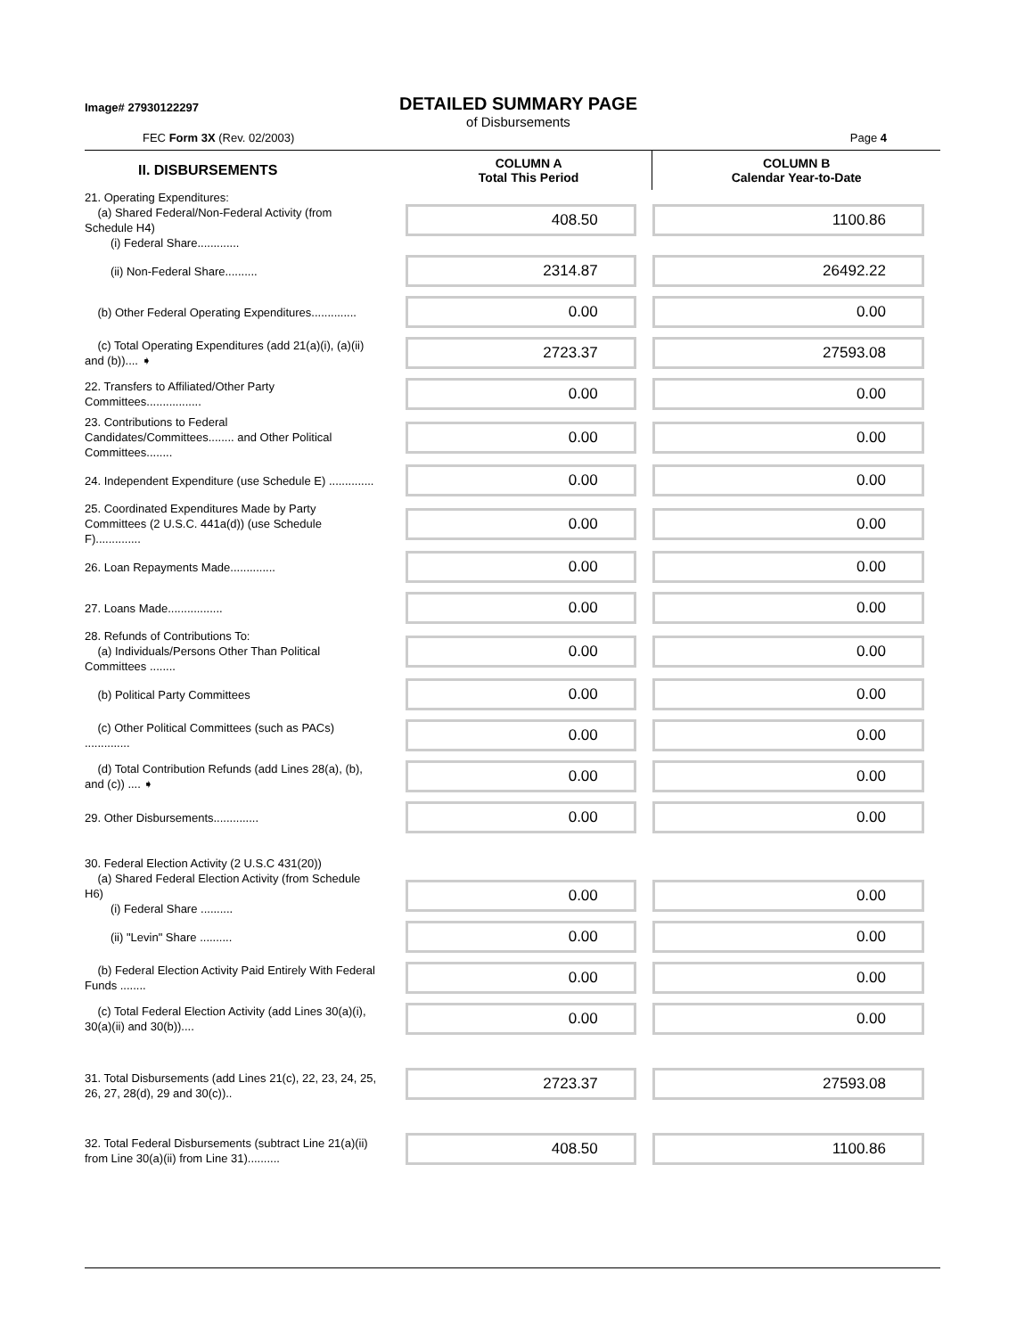Image# 27930122297
DETAILED SUMMARY PAGE
of Disbursements
FEC Form 3X (Rev. 02/2003) Page 4
| II. DISBURSEMENTS | COLUMN A Total This Period | COLUMN B Calendar Year-to-Date |
| --- | --- | --- |
| 21. Operating Expenditures: (a) Shared Federal/Non-Federal Activity (from Schedule H4) (i) Federal Share............. | 408.50 | 1100.86 |
| (ii) Non-Federal Share.......... | 2314.87 | 26492.22 |
| (b) Other Federal Operating Expenditures.............. | 0.00 | 0.00 |
| (c) Total Operating Expenditures (add 21(a)(i), (a)(ii) and (b)).... ➧ | 2723.37 | 27593.08 |
| 22. Transfers to Affiliated/Other Party Committees................. | 0.00 | 0.00 |
| 23. Contributions to Federal Candidates/Committees........ and Other Political Committees........ | 0.00 | 0.00 |
| 24. Independent Expenditure (use Schedule E) .............. | 0.00 | 0.00 |
| 25. Coordinated Expenditures Made by Party Committees (2 U.S.C. 441a(d)) (use Schedule F).............. | 0.00 | 0.00 |
| 26. Loan Repayments Made.............. | 0.00 | 0.00 |
| 27. Loans Made................. | 0.00 | 0.00 |
| 28. Refunds of Contributions To: (a) Individuals/Persons Other Than Political Committees ........ | 0.00 | 0.00 |
| (b) Political Party Committees | 0.00 | 0.00 |
| (c) Other Political Committees (such as PACs) .............. | 0.00 | 0.00 |
| (d) Total Contribution Refunds (add Lines 28(a), (b), and (c)) .... ➧ | 0.00 | 0.00 |
| 29. Other Disbursements.............. | 0.00 | 0.00 |
| 30. Federal Election Activity (2 U.S.C 431(20)) (a) Shared Federal Election Activity (from Schedule H6) (i) Federal Share .......... | 0.00 | 0.00 |
| (ii) "Levin" Share .......... | 0.00 | 0.00 |
| (b) Federal Election Activity Paid Entirely With Federal Funds ........ | 0.00 | 0.00 |
| (c) Total Federal Election Activity (add Lines 30(a)(i), 30(a)(ii) and 30(b)).... | 0.00 | 0.00 |
| 31. Total Disbursements (add Lines 21(c), 22, 23, 24, 25, 26, 27, 28(d), 29 and 30(c)).. | 2723.37 | 27593.08 |
| 32. Total Federal Disbursements (subtract Line 21(a)(ii) from Line 30(a)(ii) from Line 31).......... | 408.50 | 1100.86 |